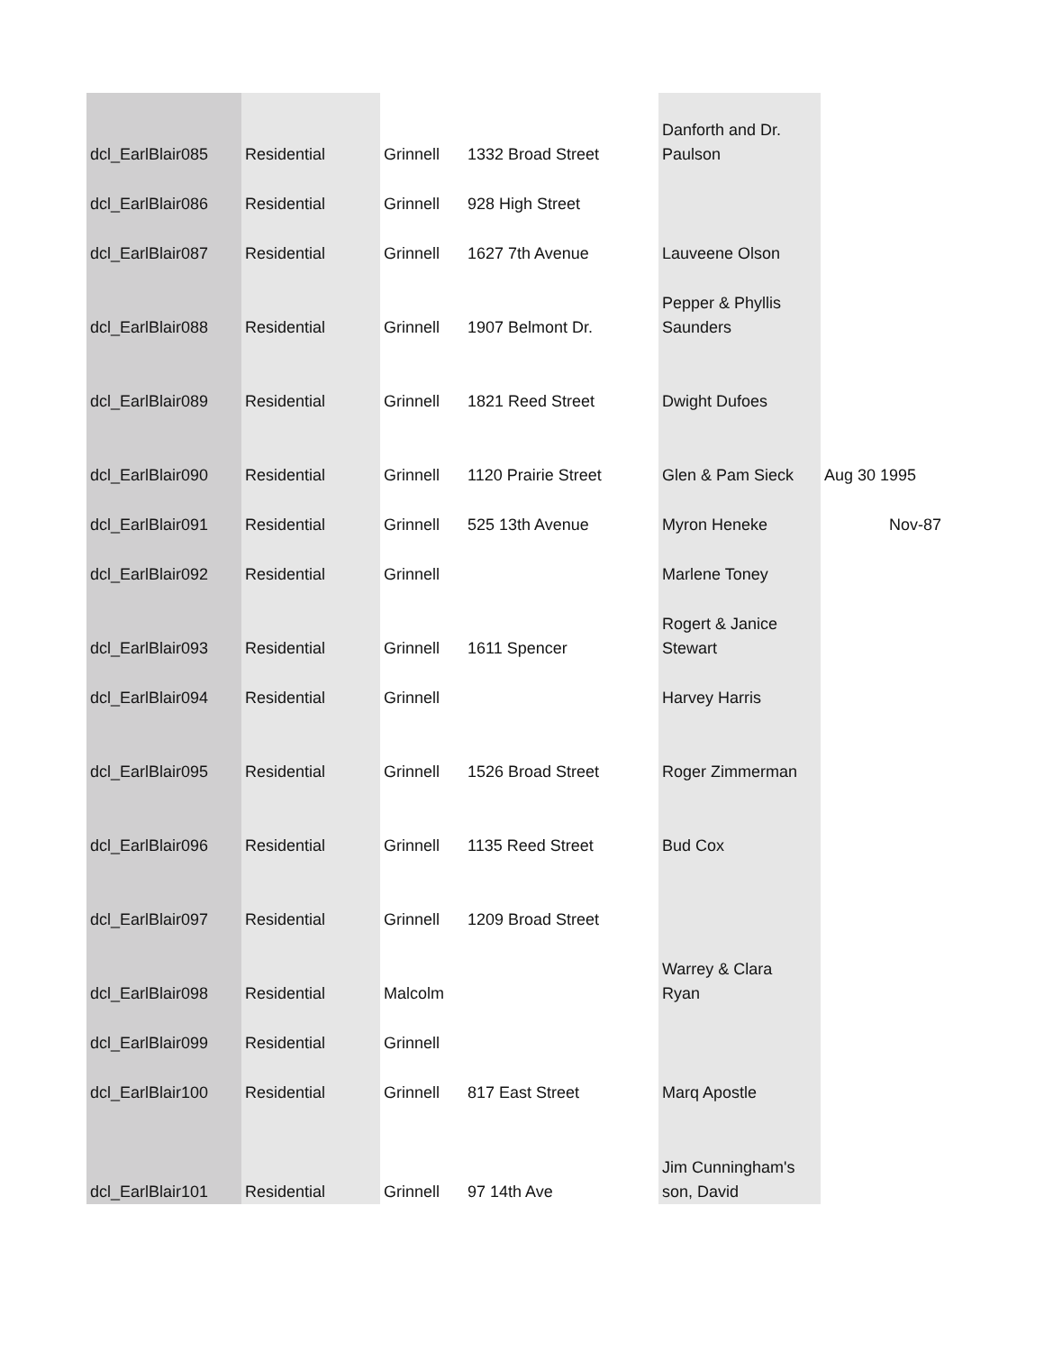| dcl_EarlBlair085 | Residential | Grinnell | 1332 Broad Street | Danforth and Dr. Paulson | |
| dcl_EarlBlair086 | Residential | Grinnell | 928 High Street | | |
| dcl_EarlBlair087 | Residential | Grinnell | 1627 7th Avenue | Lauveene Olson | |
| dcl_EarlBlair088 | Residential | Grinnell | 1907 Belmont Dr. | Pepper & Phyllis Saunders | |
| dcl_EarlBlair089 | Residential | Grinnell | 1821 Reed Street | Dwight Dufoes | |
| dcl_EarlBlair090 | Residential | Grinnell | 1120 Prairie Street | Glen & Pam Sieck | Aug 30 1995 |
| dcl_EarlBlair091 | Residential | Grinnell | 525 13th Avenue | Myron Heneke | Nov-87 |
| dcl_EarlBlair092 | Residential | Grinnell | | Marlene Toney | |
| dcl_EarlBlair093 | Residential | Grinnell | 1611 Spencer | Rogert & Janice Stewart | |
| dcl_EarlBlair094 | Residential | Grinnell | | Harvey Harris | |
| dcl_EarlBlair095 | Residential | Grinnell | 1526 Broad Street | Roger Zimmerman | |
| dcl_EarlBlair096 | Residential | Grinnell | 1135 Reed Street | Bud Cox | |
| dcl_EarlBlair097 | Residential | Grinnell | 1209 Broad Street | | |
| dcl_EarlBlair098 | Residential | Malcolm | | Warrey & Clara Ryan | |
| dcl_EarlBlair099 | Residential | Grinnell | | | |
| dcl_EarlBlair100 | Residential | Grinnell | 817 East Street | Marq Apostle | |
| dcl_EarlBlair101 | Residential | Grinnell | 97 14th Ave | Jim Cunningham's son, David | |